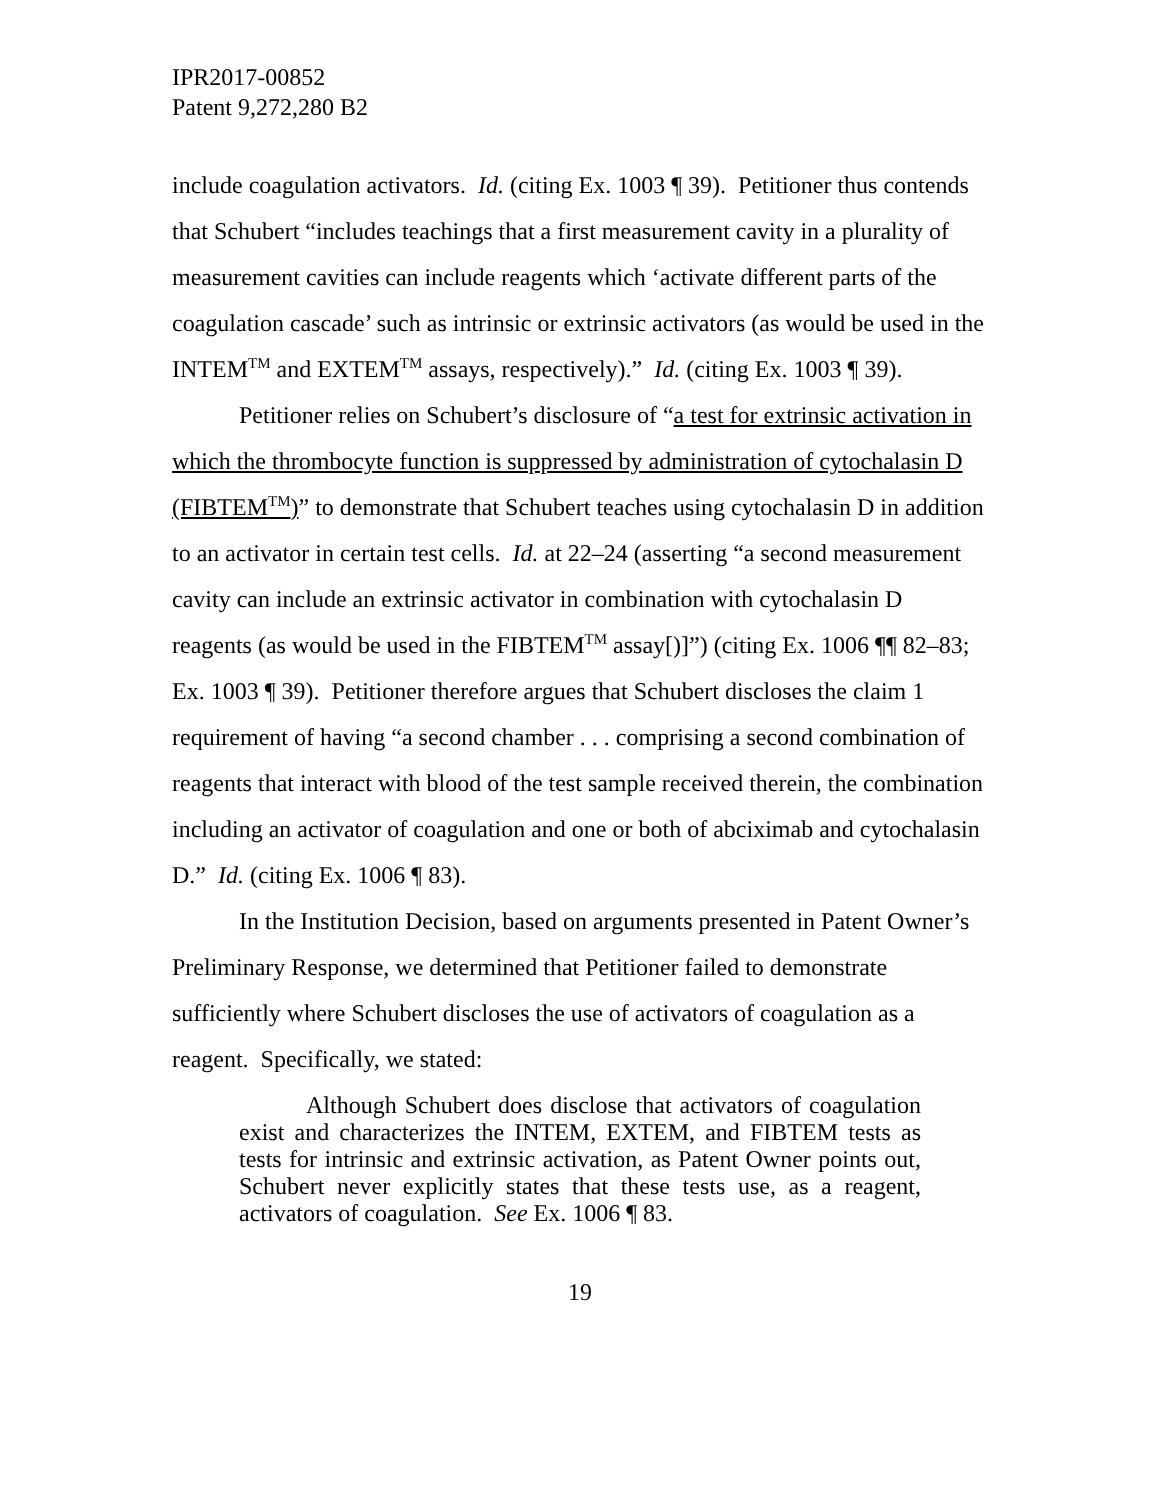IPR2017-00852
Patent 9,272,280 B2
include coagulation activators. Id. (citing Ex. 1003 ¶ 39). Petitioner thus contends that Schubert “includes teachings that a first measurement cavity in a plurality of measurement cavities can include reagents which ‘activate different parts of the coagulation cascade’ such as intrinsic or extrinsic activators (as would be used in the INTEM<sup>TM</sup> and EXTEM<sup>TM</sup> assays, respectively).” Id. (citing Ex. 1003 ¶ 39).
Petitioner relies on Schubert’s disclosure of “a test for extrinsic activation in which the thrombocyte function is suppressed by administration of cytochalasin D (FIBTEM<sup>TM</sup>)” to demonstrate that Schubert teaches using cytochalasin D in addition to an activator in certain test cells. Id. at 22–24 (asserting “a second measurement cavity can include an extrinsic activator in combination with cytochalasin D reagents (as would be used in the FIBTEM<sup>TM</sup> assay[)]”) (citing Ex. 1006 ¶¶ 82–83; Ex. 1003 ¶ 39). Petitioner therefore argues that Schubert discloses the claim 1 requirement of having “a second chamber . . . comprising a second combination of reagents that interact with blood of the test sample received therein, the combination including an activator of coagulation and one or both of abciximab and cytochalasin D.” Id. (citing Ex. 1006 ¶ 83).
In the Institution Decision, based on arguments presented in Patent Owner’s Preliminary Response, we determined that Petitioner failed to demonstrate sufficiently where Schubert discloses the use of activators of coagulation as a reagent. Specifically, we stated:
Although Schubert does disclose that activators of coagulation exist and characterizes the INTEM, EXTEM, and FIBTEM tests as tests for intrinsic and extrinsic activation, as Patent Owner points out, Schubert never explicitly states that these tests use, as a reagent, activators of coagulation. See Ex. 1006 ¶ 83.
19